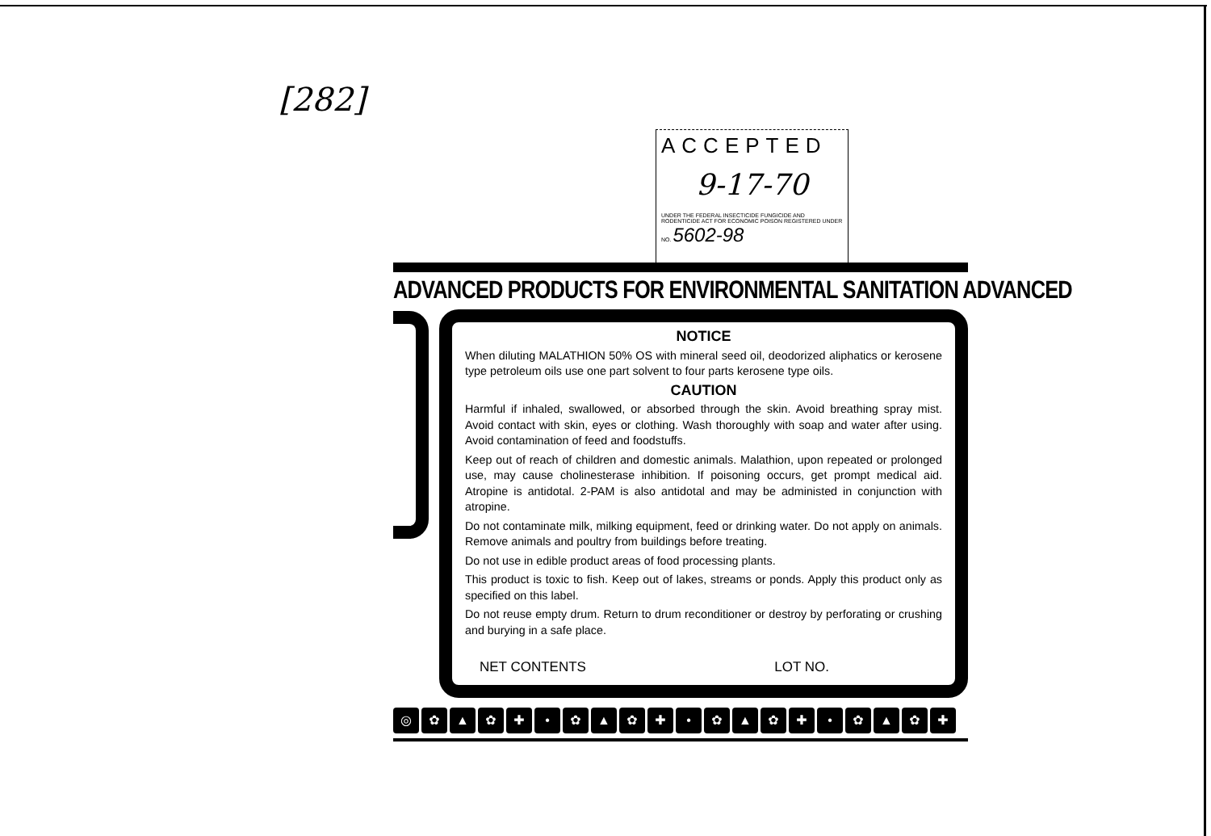[282]
ACCEPTED
9-17-70
UNDER THE FEDERAL INSECTICIDE FUNGICIDE AND RODENTICIDE ACT FOR ECONOMIC POISON REGISTERED UNDER NO. 5602-98
ADVANCED PRODUCTS FOR ENVIRONMENTAL SANITATION ADVANCED
NOTICE
When diluting MALATHION 50% OS with mineral seed oil, deodorized aliphatics or kerosene type petroleum oils use one part solvent to four parts kerosene type oils.
CAUTION
Harmful if inhaled, swallowed, or absorbed through the skin. Avoid breathing spray mist. Avoid contact with skin, eyes or clothing. Wash thoroughly with soap and water after using. Avoid contamination of feed and foodstuffs.
Keep out of reach of children and domestic animals. Malathion, upon repeated or prolonged use, may cause cholinesterase inhibition. If poisoning occurs, get prompt medical aid. Atropine is antidotal. 2-PAM is also antidotal and may be administed in conjunction with atropine.
Do not contaminate milk, milking equipment, feed or drinking water. Do not apply on animals. Remove animals and poultry from buildings before treating.
Do not use in edible product areas of food processing plants.
This product is toxic to fish. Keep out of lakes, streams or ponds. Apply this product only as specified on this label.
Do not reuse empty drum. Return to drum reconditioner or destroy by perforating or crushing and burying in a safe place.
NET CONTENTS LOT NO.
◎ ✿ ▲ ✿ ✚ • ✿ ▲ ✿ ✚ • ✿ ▲ ✿ ✚ • ✿ ▲ ✿ ✚